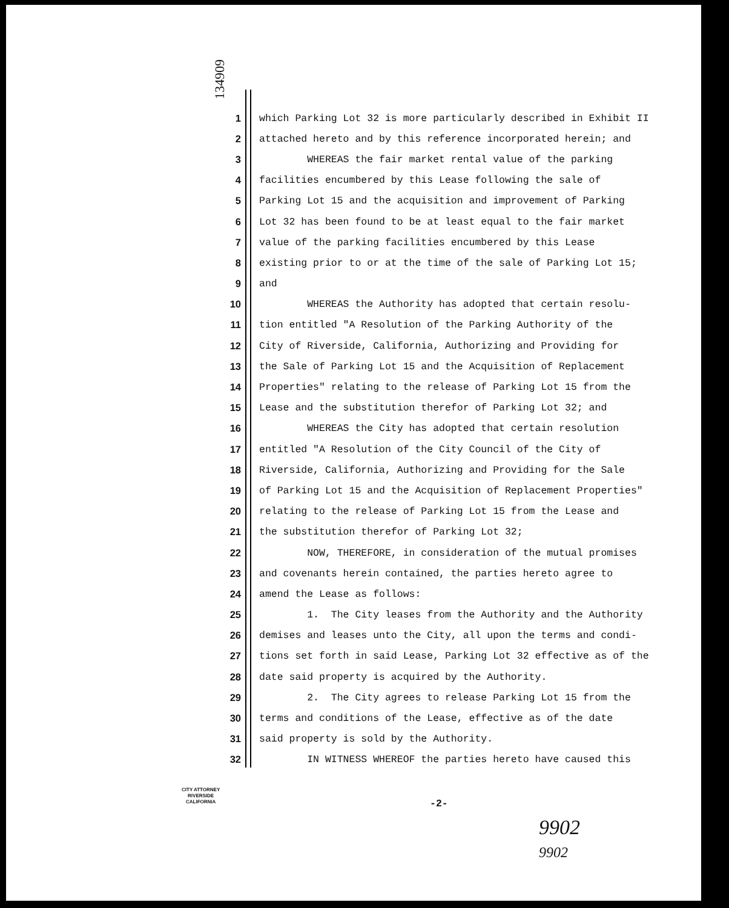134909
1 which Parking Lot 32 is more particularly described in Exhibit II
2 attached hereto and by this reference incorporated herein; and
3 WHEREAS the fair market rental value of the parking
4 facilities encumbered by this Lease following the sale of
5 Parking Lot 15 and the acquisition and improvement of Parking
6 Lot 32 has been found to be at least equal to the fair market
7 value of the parking facilities encumbered by this Lease
8 existing prior to or at the time of the sale of Parking Lot 15;
9 and
10 WHEREAS the Authority has adopted that certain resolu-
11 tion entitled "A Resolution of the Parking Authority of the
12 City of Riverside, California, Authorizing and Providing for
13 the Sale of Parking Lot 15 and the Acquisition of Replacement
14 Properties" relating to the release of Parking Lot 15 from the
15 Lease and the substitution therefor of Parking Lot 32; and
16 WHEREAS the City has adopted that certain resolution
17 entitled "A Resolution of the City Council of the City of
18 Riverside, California, Authorizing and Providing for the Sale
19 of Parking Lot 15 and the Acquisition of Replacement Properties"
20 relating to the release of Parking Lot 15 from the Lease and
21 the substitution therefor of Parking Lot 32;
22 NOW, THEREFORE, in consideration of the mutual promises
23 and covenants herein contained, the parties hereto agree to
24 amend the Lease as follows:
25 1. The City leases from the Authority and the Authority
26 demises and leases unto the City, all upon the terms and condi-
27 tions set forth in said Lease, Parking Lot 32 effective as of the
28 date said property is acquired by the Authority.
29 2. The City agrees to release Parking Lot 15 from the
30 terms and conditions of the Lease, effective as of the date
31 said property is sold by the Authority.
32 IN WITNESS WHEREOF the parties hereto have caused this
CITY ATTORNEY
RIVERSIDE
CALIFORNIA
-2-
9902
9902